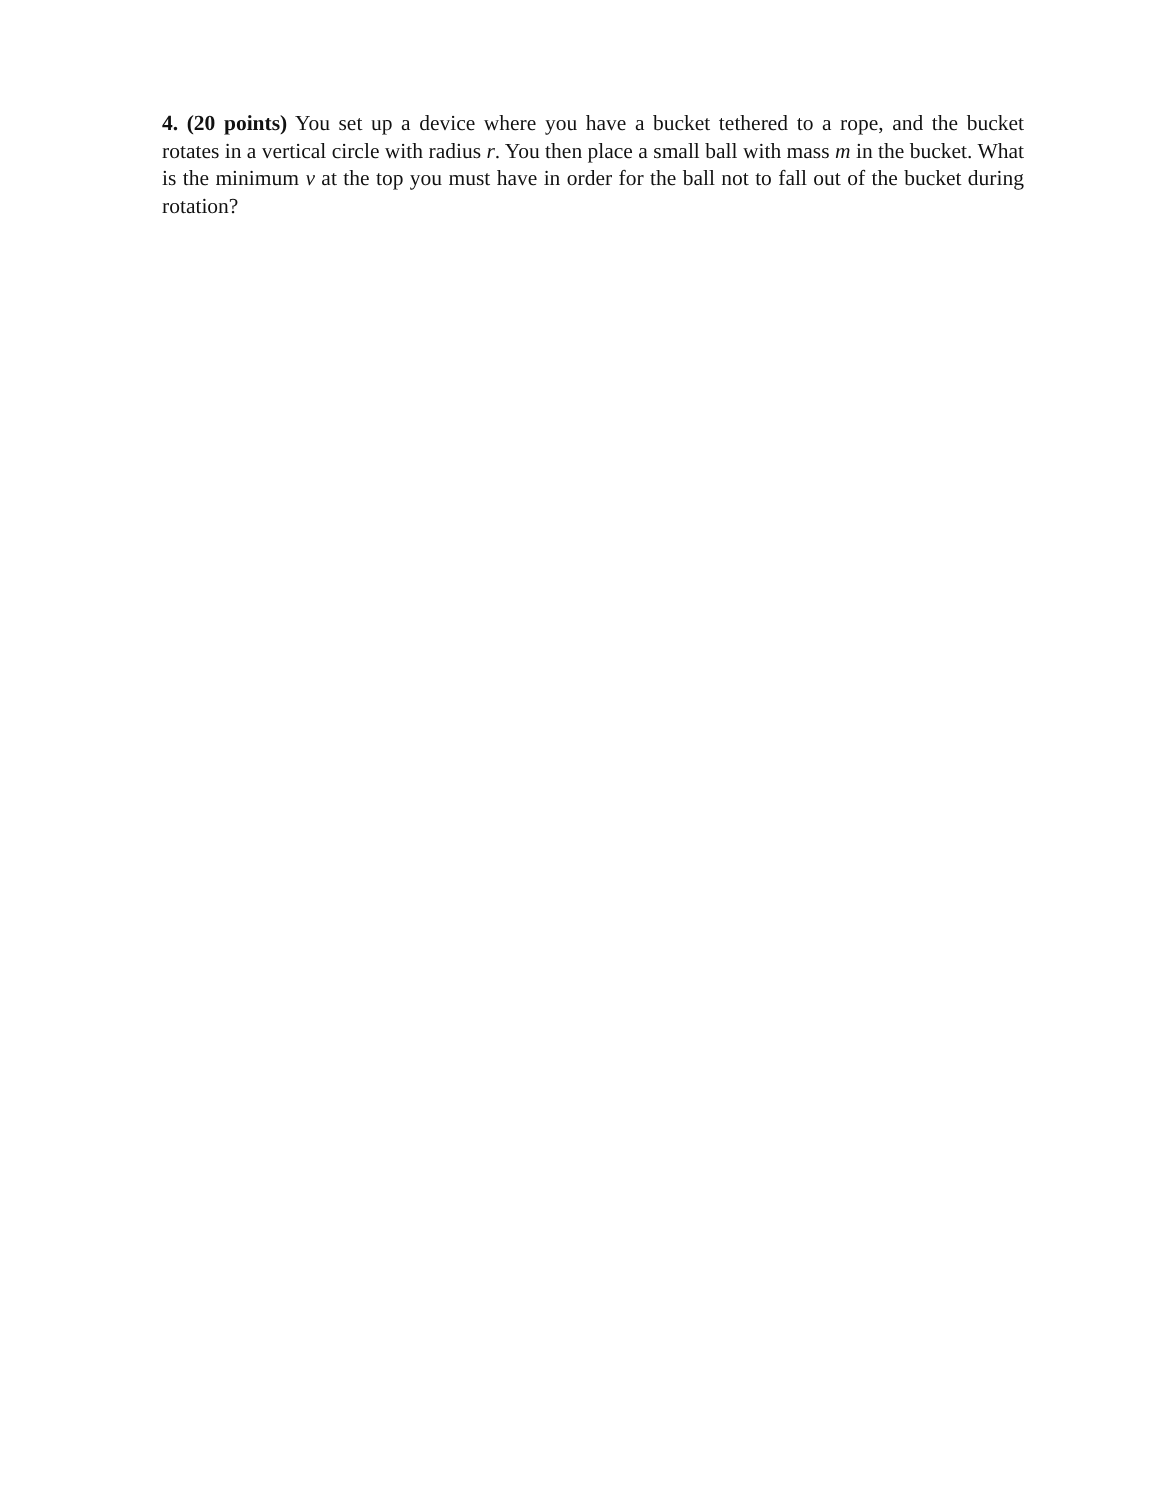4. (20 points) You set up a device where you have a bucket tethered to a rope, and the bucket rotates in a vertical circle with radius r. You then place a small ball with mass m in the bucket. What is the minimum v at the top you must have in order for the ball not to fall out of the bucket during rotation?